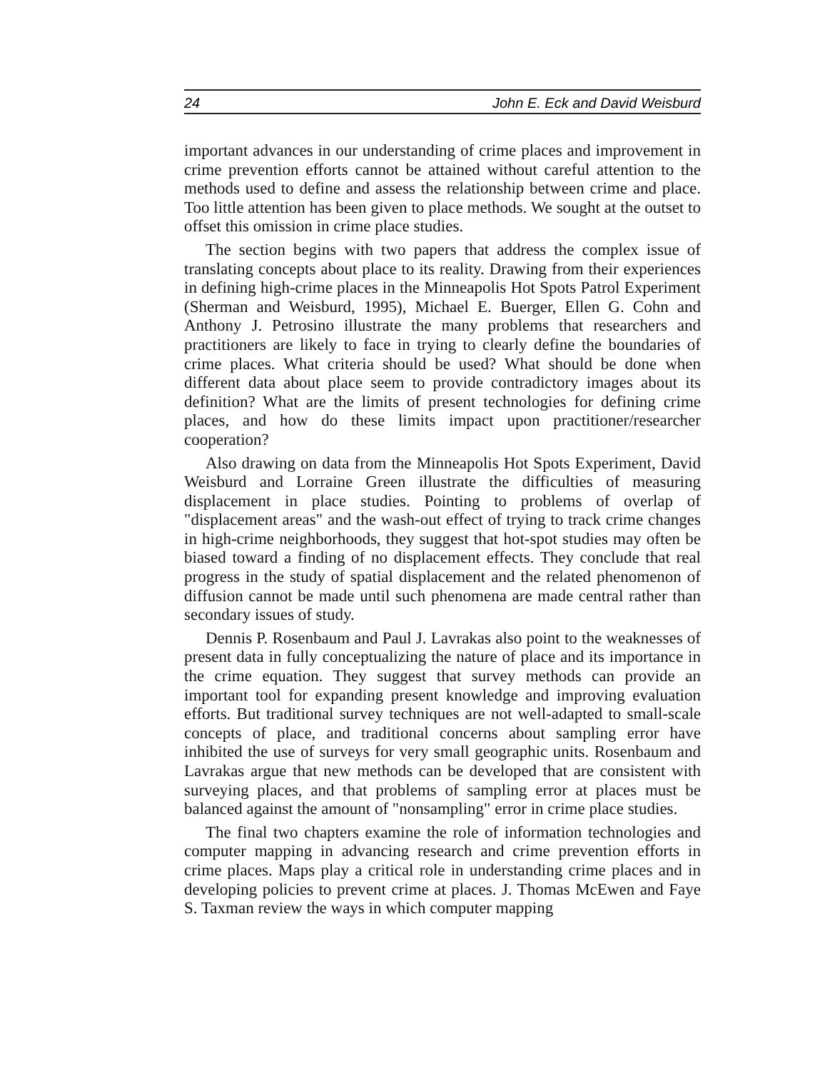24 John E. Eck and David Weisburd
important advances in our understanding of crime places and improvement in crime prevention efforts cannot be attained without careful attention to the methods used to define and assess the relationship between crime and place. Too little attention has been given to place methods. We sought at the outset to offset this omission in crime place studies.
The section begins with two papers that address the complex issue of translating concepts about place to its reality. Drawing from their experiences in defining high-crime places in the Minneapolis Hot Spots Patrol Experiment (Sherman and Weisburd, 1995), Michael E. Buerger, Ellen G. Cohn and Anthony J. Petrosino illustrate the many problems that researchers and practitioners are likely to face in trying to clearly define the boundaries of crime places. What criteria should be used? What should be done when different data about place seem to provide contradictory images about its definition? What are the limits of present technologies for defining crime places, and how do these limits impact upon practitioner/researcher cooperation?
Also drawing on data from the Minneapolis Hot Spots Experiment, David Weisburd and Lorraine Green illustrate the difficulties of measuring displacement in place studies. Pointing to problems of overlap of "displacement areas" and the wash-out effect of trying to track crime changes in high-crime neighborhoods, they suggest that hot-spot studies may often be biased toward a finding of no displacement effects. They conclude that real progress in the study of spatial displacement and the related phenomenon of diffusion cannot be made until such phenomena are made central rather than secondary issues of study.
Dennis P. Rosenbaum and Paul J. Lavrakas also point to the weaknesses of present data in fully conceptualizing the nature of place and its importance in the crime equation. They suggest that survey methods can provide an important tool for expanding present knowledge and improving evaluation efforts. But traditional survey techniques are not well-adapted to small-scale concepts of place, and traditional concerns about sampling error have inhibited the use of surveys for very small geographic units. Rosenbaum and Lavrakas argue that new methods can be developed that are consistent with surveying places, and that problems of sampling error at places must be balanced against the amount of "nonsampling" error in crime place studies.
The final two chapters examine the role of information technologies and computer mapping in advancing research and crime prevention efforts in crime places. Maps play a critical role in understanding crime places and in developing policies to prevent crime at places. J. Thomas McEwen and Faye S. Taxman review the ways in which computer mapping